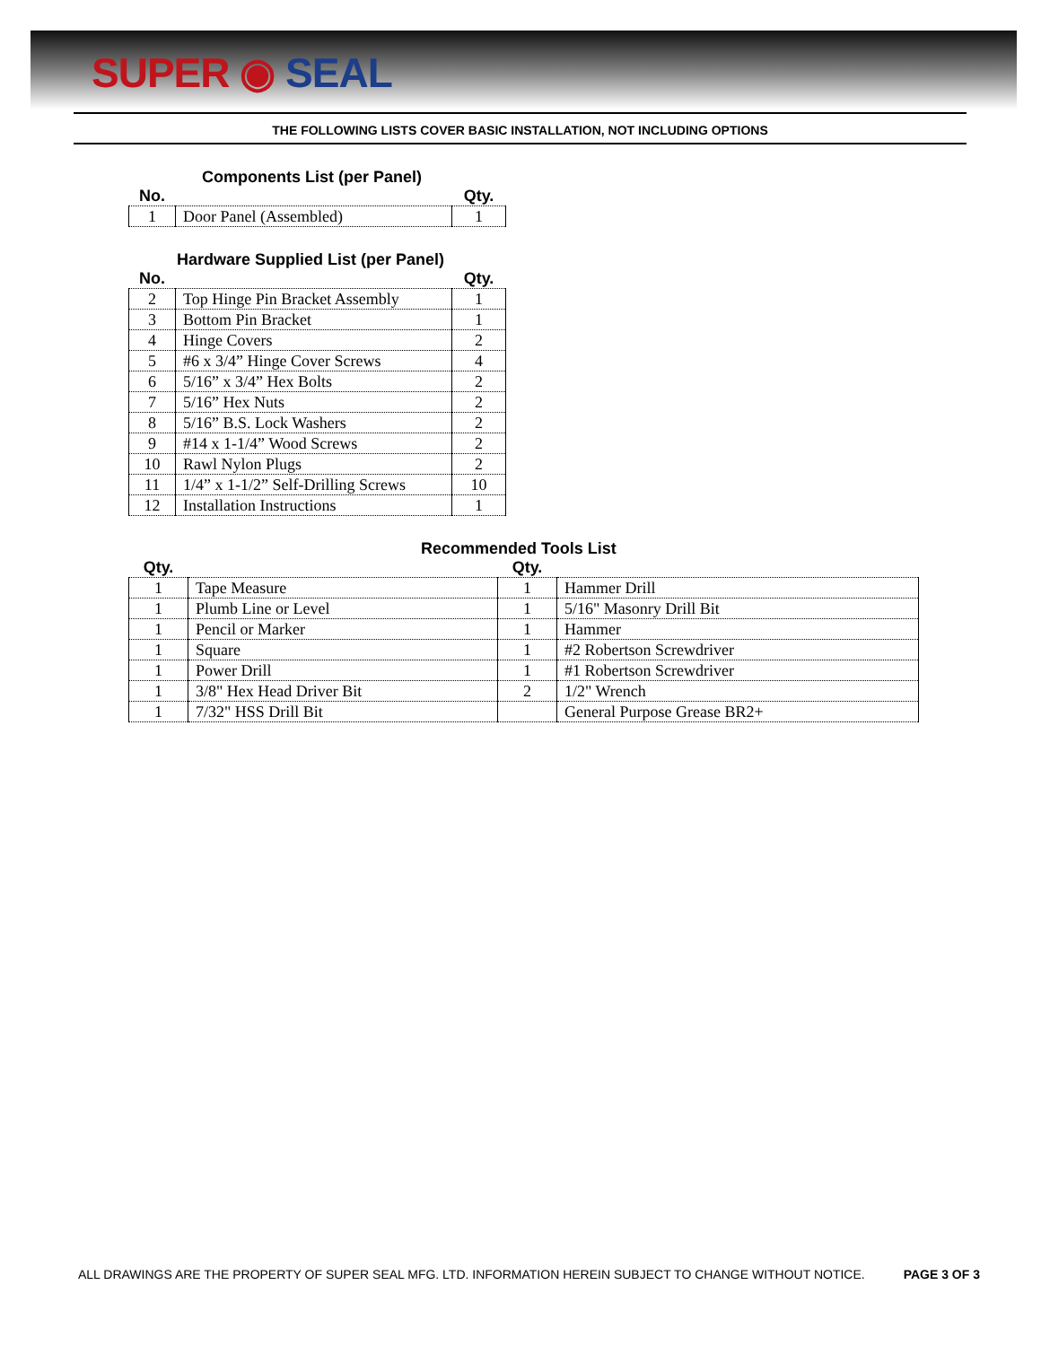SUPER ◉ SEAL
THE FOLLOWING LISTS COVER BASIC INSTALLATION, NOT INCLUDING OPTIONS
Components List (per Panel)
| No. | | Qty. |
| --- | --- | --- |
| 1 | Door Panel (Assembled) | 1 |
Hardware Supplied List (per Panel)
| No. | | Qty. |
| --- | --- | --- |
| 2 | Top Hinge Pin Bracket Assembly | 1 |
| 3 | Bottom Pin Bracket | 1 |
| 4 | Hinge Covers | 2 |
| 5 | #6 x 3/4” Hinge Cover Screws | 4 |
| 6 | 5/16” x 3/4” Hex Bolts | 2 |
| 7 | 5/16” Hex Nuts | 2 |
| 8 | 5/16” B.S. Lock Washers | 2 |
| 9 | #14 x 1-1/4” Wood Screws | 2 |
| 10 | Rawl Nylon Plugs | 2 |
| 11 | 1/4” x 1-1/2” Self-Drilling Screws | 10 |
| 12 | Installation Instructions | 1 |
Recommended Tools List
| Qty. | | Qty. | |
| --- | --- | --- | --- |
| 1 | Tape Measure | 1 | Hammer Drill |
| 1 | Plumb Line or Level | 1 | 5/16" Masonry Drill Bit |
| 1 | Pencil or Marker | 1 | Hammer |
| 1 | Square | 1 | #2 Robertson Screwdriver |
| 1 | Power Drill | 1 | #1 Robertson Screwdriver |
| 1 | 3/8" Hex Head Driver Bit | 2 | 1/2" Wrench |
| 1 | 7/32" HSS Drill Bit | | General Purpose Grease BR2+ |
ALL DRAWINGS ARE THE PROPERTY OF SUPER SEAL MFG. LTD. INFORMATION HEREIN SUBJECT TO CHANGE WITHOUT NOTICE. PAGE 3 OF 3